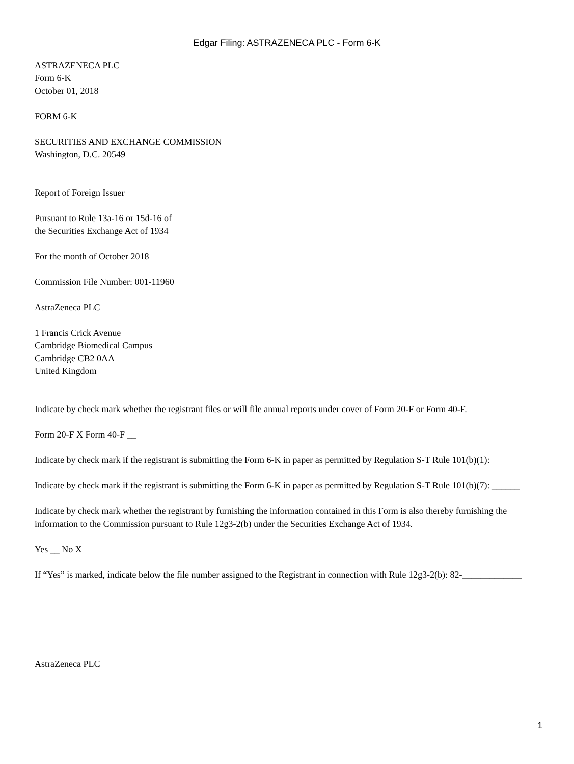Edgar Filing: ASTRAZENECA PLC - Form 6-K
ASTRAZENECA PLC
Form 6-K
October 01, 2018
FORM 6-K
SECURITIES AND EXCHANGE COMMISSION
Washington, D.C. 20549
Report of Foreign Issuer
Pursuant to Rule 13a-16 or 15d-16 of
the Securities Exchange Act of 1934
For the month of October 2018
Commission File Number: 001-11960
AstraZeneca PLC
1 Francis Crick Avenue
Cambridge Biomedical Campus
Cambridge CB2 0AA
United Kingdom
Indicate by check mark whether the registrant files or will file annual reports under cover of Form 20-F or Form 40-F.
Form 20-F X Form 40-F __
Indicate by check mark if the registrant is submitting the Form 6-K in paper as permitted by Regulation S-T Rule 101(b)(1):
Indicate by check mark if the registrant is submitting the Form 6-K in paper as permitted by Regulation S-T Rule 101(b)(7): ______
Indicate by check mark whether the registrant by furnishing the information contained in this Form is also thereby furnishing the information to the Commission pursuant to Rule 12g3-2(b) under the Securities Exchange Act of 1934.
Yes __ No X
If “Yes” is marked, indicate below the file number assigned to the Registrant in connection with Rule 12g3-2(b): 82-_____________
AstraZeneca PLC
1